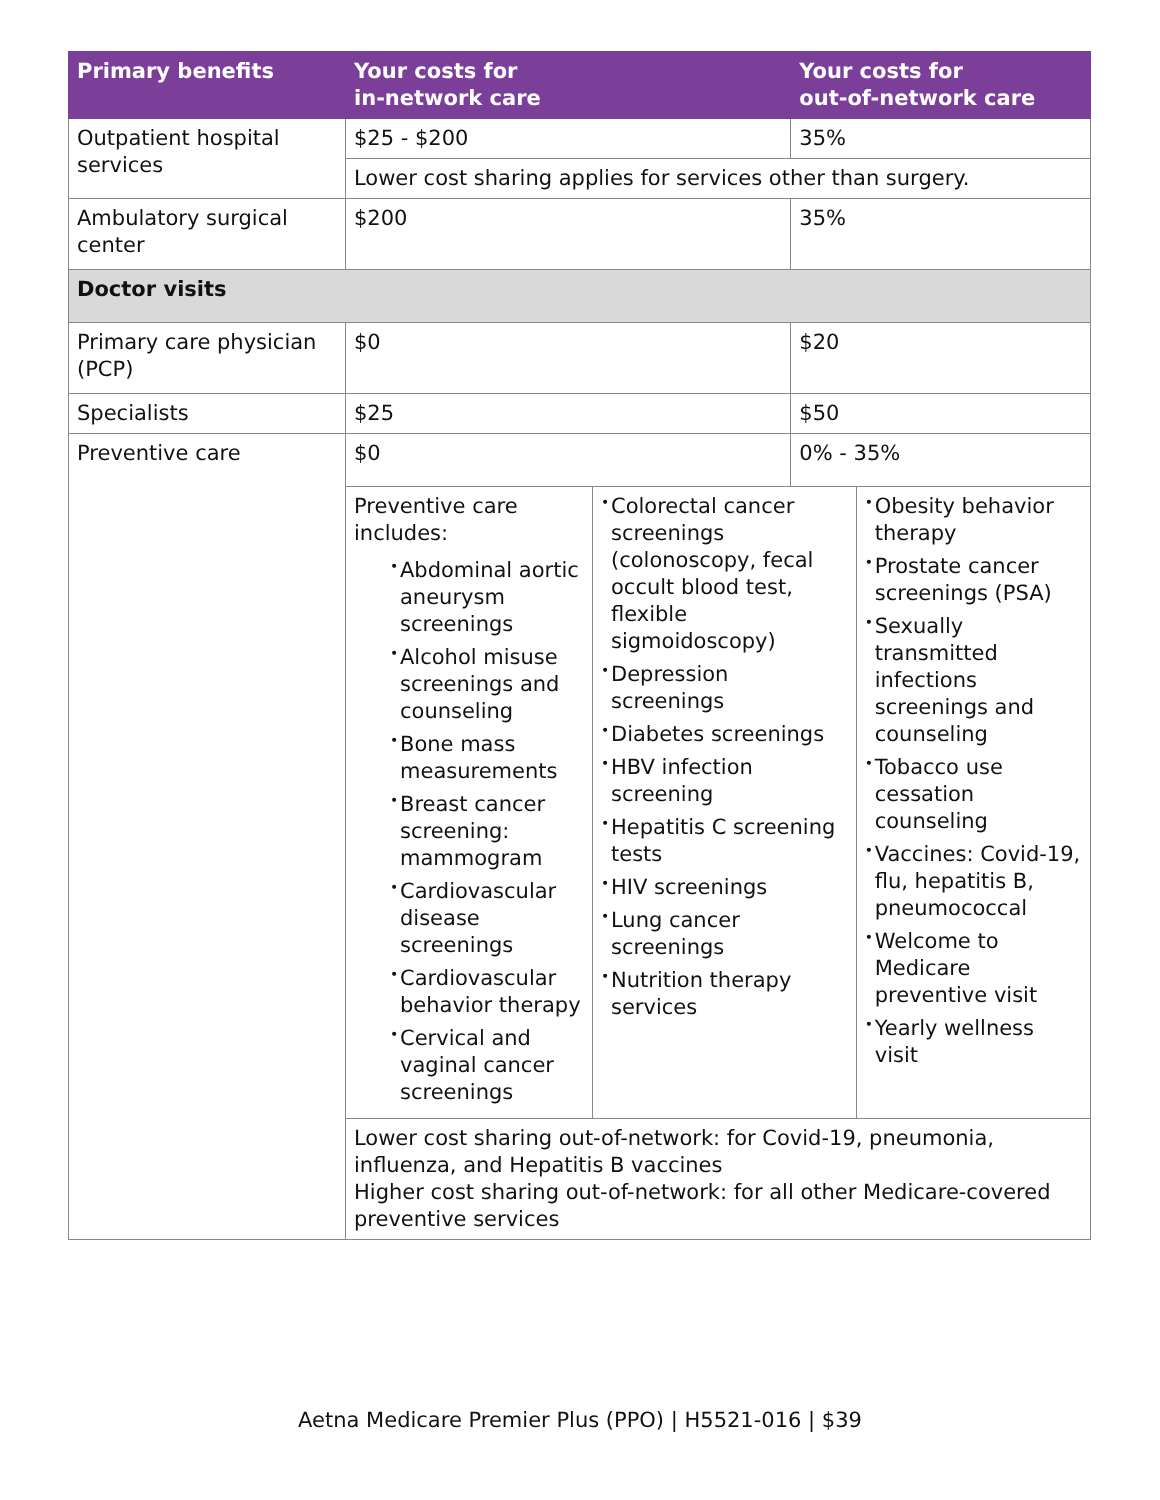| Primary benefits | Your costs for in-network care | | Your costs for out-of-network care | |
| --- | --- | --- | --- | --- |
| Outpatient hospital services | $25 - $200 | | 35% | |
| | Lower cost sharing applies for services other than surgery. | | | |
| Ambulatory surgical center | $200 | | 35% | |
| Doctor visits | | | | |
| Primary care physician (PCP) | $0 | | $20 | |
| Specialists | $25 | | $50 | |
| Preventive care | $0 | | 0% - 35% | |
| | Preventive care includes: • Abdominal aortic aneurysm screenings • Alcohol misuse screenings and counseling • Bone mass measurements • Breast cancer screening: mammogram • Cardiovascular disease screenings • Cardiovascular behavior therapy • Cervical and vaginal cancer screenings | • Colorectal cancer screenings (colonoscopy, fecal occult blood test, flexible sigmoidoscopy) • Depression screenings • Diabetes screenings • HBV infection screening • Hepatitis C screening tests • HIV screenings • Lung cancer screenings • Nutrition therapy services | | • Obesity behavior therapy • Prostate cancer screenings (PSA) • Sexually transmitted infections screenings and counseling • Tobacco use cessation counseling • Vaccines: Covid-19, flu, hepatitis B, pneumococcal • Welcome to Medicare preventive visit • Yearly wellness visit |
| | Lower cost sharing out-of-network: for Covid-19, pneumonia, influenza, and Hepatitis B vaccines Higher cost sharing out-of-network: for all other Medicare-covered preventive services | | | |
Aetna Medicare Premier Plus (PPO) | H5521-016 | $39